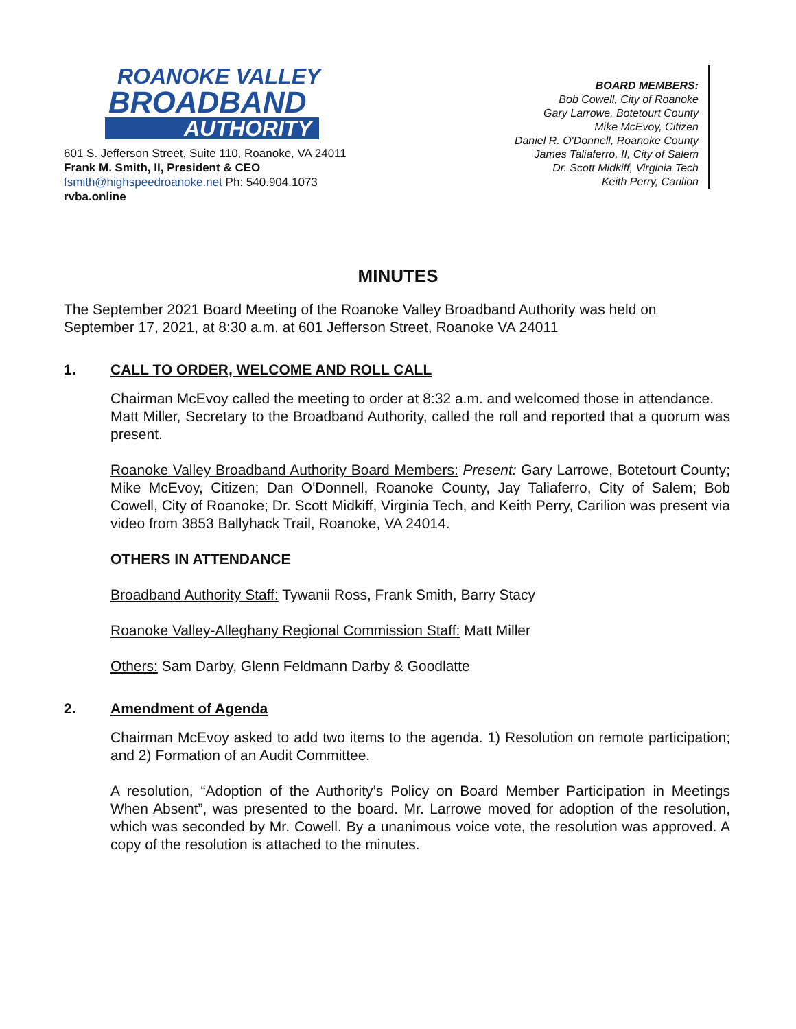ROANOKE VALLEY
BROADBAND
AUTHORITY
601 S. Jefferson Street, Suite 110, Roanoke, VA 24011
Frank M. Smith, II, President & CEO
fsmith@highspeedroanoke.net Ph: 540.904.1073
rvba.online
BOARD MEMBERS:
Bob Cowell, City of Roanoke
Gary Larrowe, Botetourt County
Mike McEvoy, Citizen
Daniel R. O'Donnell, Roanoke County
James Taliaferro, II, City of Salem
Dr. Scott Midkiff, Virginia Tech
Keith Perry, Carilion
MINUTES
The September 2021 Board Meeting of the Roanoke Valley Broadband Authority was held on September 17, 2021, at 8:30 a.m. at 601 Jefferson Street, Roanoke VA 24011
1. CALL TO ORDER, WELCOME AND ROLL CALL
Chairman McEvoy called the meeting to order at 8:32 a.m. and welcomed those in attendance.
Matt Miller, Secretary to the Broadband Authority, called the roll and reported that a quorum was present.
Roanoke Valley Broadband Authority Board Members: Present: Gary Larrowe, Botetourt County; Mike McEvoy, Citizen; Dan O'Donnell, Roanoke County, Jay Taliaferro, City of Salem; Bob Cowell, City of Roanoke; Dr. Scott Midkiff, Virginia Tech, and Keith Perry, Carilion was present via video from 3853 Ballyhack Trail, Roanoke, VA 24014.
OTHERS IN ATTENDANCE
Broadband Authority Staff: Tywanii Ross, Frank Smith, Barry Stacy
Roanoke Valley-Alleghany Regional Commission Staff: Matt Miller
Others: Sam Darby, Glenn Feldmann Darby & Goodlatte
2. Amendment of Agenda
Chairman McEvoy asked to add two items to the agenda. 1) Resolution on remote participation; and 2) Formation of an Audit Committee.
A resolution, “Adoption of the Authority’s Policy on Board Member Participation in Meetings When Absent”, was presented to the board. Mr. Larrowe moved for adoption of the resolution, which was seconded by Mr. Cowell. By a unanimous voice vote, the resolution was approved. A copy of the resolution is attached to the minutes.